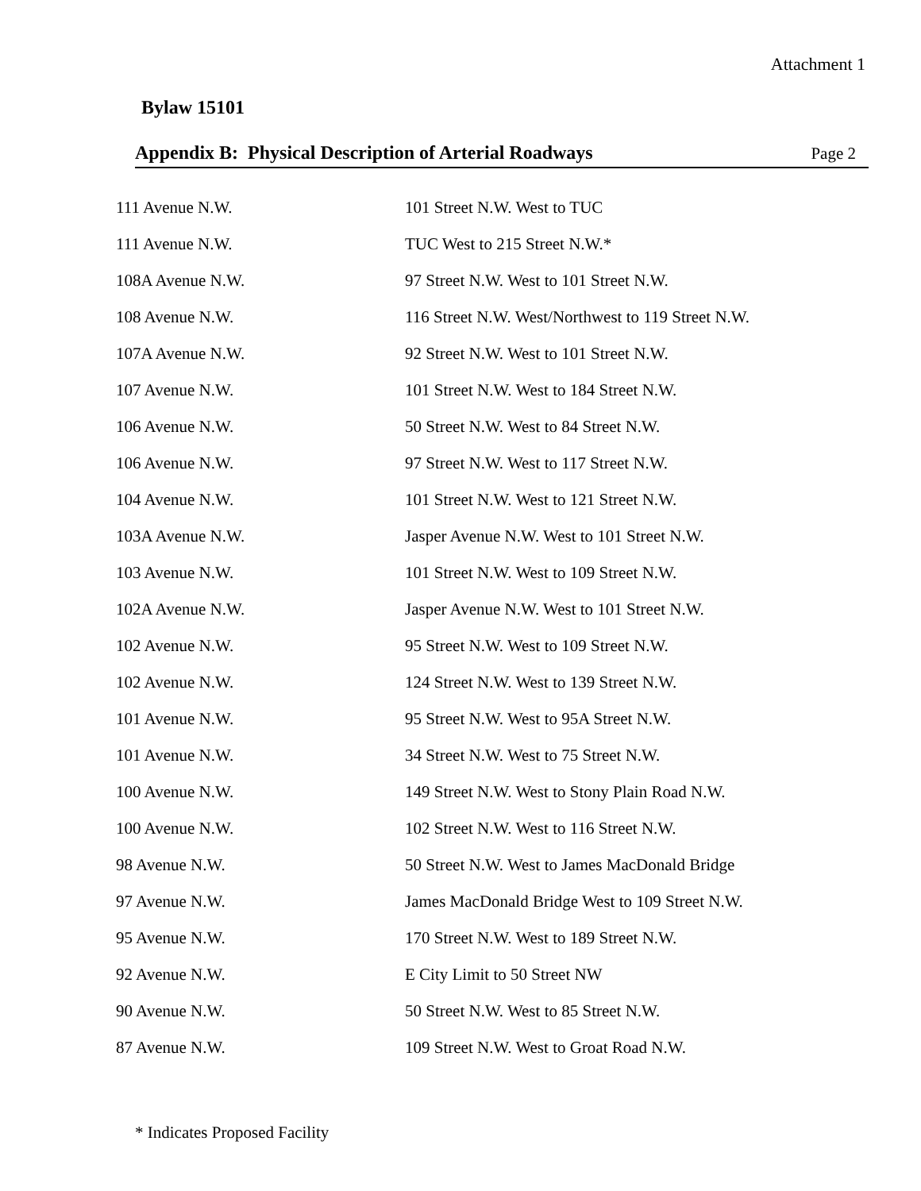Attachment 1
Bylaw 15101
Appendix B: Physical Description of Arterial Roadways Page 2
| 111 Avenue N.W. | 101 Street N.W. West to TUC |
| 111 Avenue N.W. | TUC West to 215 Street N.W.* |
| 108A Avenue N.W. | 97 Street N.W. West to 101 Street N.W. |
| 108 Avenue N.W. | 116 Street N.W. West/Northwest to 119 Street N.W. |
| 107A Avenue N.W. | 92 Street N.W. West to 101 Street N.W. |
| 107 Avenue N.W. | 101 Street N.W. West to 184 Street N.W. |
| 106 Avenue N.W. | 50 Street N.W. West to 84 Street N.W. |
| 106 Avenue N.W. | 97 Street N.W. West to 117 Street N.W. |
| 104 Avenue N.W. | 101 Street N.W. West to 121 Street N.W. |
| 103A Avenue N.W. | Jasper Avenue N.W. West to 101 Street N.W. |
| 103 Avenue N.W. | 101 Street N.W. West to 109 Street N.W. |
| 102A Avenue N.W. | Jasper Avenue N.W. West to 101 Street N.W. |
| 102 Avenue N.W. | 95 Street N.W. West to 109 Street N.W. |
| 102 Avenue N.W. | 124 Street N.W. West to 139 Street N.W. |
| 101 Avenue N.W. | 95 Street N.W. West to 95A Street N.W. |
| 101 Avenue N.W. | 34 Street N.W. West to 75 Street N.W. |
| 100 Avenue N.W. | 149 Street N.W. West to Stony Plain Road N.W. |
| 100 Avenue N.W. | 102 Street N.W. West to 116 Street N.W. |
| 98 Avenue N.W. | 50 Street N.W. West to James MacDonald Bridge |
| 97 Avenue N.W. | James MacDonald Bridge West to 109 Street N.W. |
| 95 Avenue N.W. | 170 Street N.W. West to 189 Street N.W. |
| 92 Avenue N.W. | E City Limit to 50 Street NW |
| 90 Avenue N.W. | 50 Street N.W. West to 85 Street N.W. |
| 87 Avenue N.W. | 109 Street N.W. West to Groat Road N.W. |
* Indicates Proposed Facility